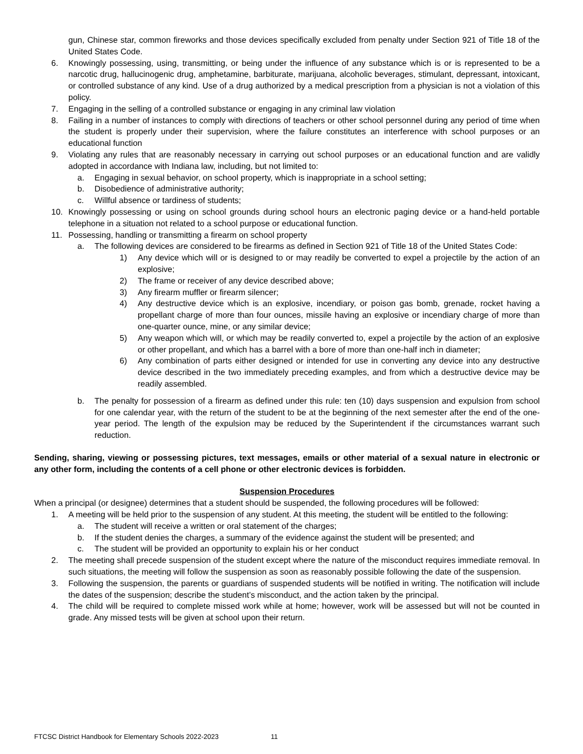gun, Chinese star, common fireworks and those devices specifically excluded from penalty under Section 921 of Title 18 of the United States Code.
6. Knowingly possessing, using, transmitting, or being under the influence of any substance which is or is represented to be a narcotic drug, hallucinogenic drug, amphetamine, barbiturate, marijuana, alcoholic beverages, stimulant, depressant, intoxicant, or controlled substance of any kind. Use of a drug authorized by a medical prescription from a physician is not a violation of this policy.
7. Engaging in the selling of a controlled substance or engaging in any criminal law violation
8. Failing in a number of instances to comply with directions of teachers or other school personnel during any period of time when the student is properly under their supervision, where the failure constitutes an interference with school purposes or an educational function
9. Violating any rules that are reasonably necessary in carrying out school purposes or an educational function and are validly adopted in accordance with Indiana law, including, but not limited to:
a. Engaging in sexual behavior, on school property, which is inappropriate in a school setting;
b. Disobedience of administrative authority;
c. Willful absence or tardiness of students;
10. Knowingly possessing or using on school grounds during school hours an electronic paging device or a hand-held portable telephone in a situation not related to a school purpose or educational function.
11. Possessing, handling or transmitting a firearm on school property
a. The following devices are considered to be firearms as defined in Section 921 of Title 18 of the United States Code:
1) Any device which will or is designed to or may readily be converted to expel a projectile by the action of an explosive;
2) The frame or receiver of any device described above;
3) Any firearm muffler or firearm silencer;
4) Any destructive device which is an explosive, incendiary, or poison gas bomb, grenade, rocket having a propellant charge of more than four ounces, missile having an explosive or incendiary charge of more than one-quarter ounce, mine, or any similar device;
5) Any weapon which will, or which may be readily converted to, expel a projectile by the action of an explosive or other propellant, and which has a barrel with a bore of more than one-half inch in diameter;
6) Any combination of parts either designed or intended for use in converting any device into any destructive device described in the two immediately preceding examples, and from which a destructive device may be readily assembled.
b. The penalty for possession of a firearm as defined under this rule: ten (10) days suspension and expulsion from school for one calendar year, with the return of the student to be at the beginning of the next semester after the end of the one-year period. The length of the expulsion may be reduced by the Superintendent if the circumstances warrant such reduction.
Sending, sharing, viewing or possessing pictures, text messages, emails or other material of a sexual nature in electronic or any other form, including the contents of a cell phone or other electronic devices is forbidden.
Suspension Procedures
When a principal (or designee) determines that a student should be suspended, the following procedures will be followed:
1. A meeting will be held prior to the suspension of any student. At this meeting, the student will be entitled to the following:
a. The student will receive a written or oral statement of the charges;
b. If the student denies the charges, a summary of the evidence against the student will be presented; and
c. The student will be provided an opportunity to explain his or her conduct
2. The meeting shall precede suspension of the student except where the nature of the misconduct requires immediate removal. In such situations, the meeting will follow the suspension as soon as reasonably possible following the date of the suspension.
3. Following the suspension, the parents or guardians of suspended students will be notified in writing. The notification will include the dates of the suspension; describe the student’s misconduct, and the action taken by the principal.
4. The child will be required to complete missed work while at home; however, work will be assessed but will not be counted in grade. Any missed tests will be given at school upon their return.
FTCSC District Handbook for Elementary Schools 2022-2023 11